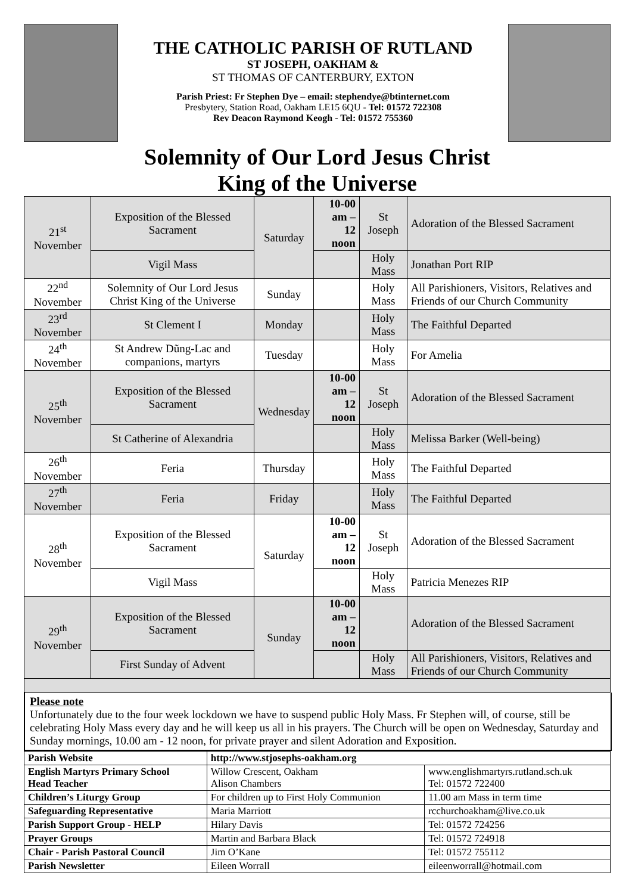THE CATHOLIC PARISH OF RUTLAND
ST JOSEPH, OAKHAM &
ST THOMAS OF CANTERBURY, EXTON
Parish Priest: Fr Stephen Dye – email: stephendye@btinternet.com
Presbytery, Station Road, Oakham LE15 6QU - Tel: 01572 722308
Rev Deacon Raymond Keogh - Tel: 01572 755360
Solemnity of Our Lord Jesus Christ
King of the Universe
| 21<sup>st</sup> November | Exposition of the Blessed Sacrament | Saturday | 10-00 am – 12 noon | St Joseph | Adoration of the Blessed Sacrament |
| | Vigil Mass | | | Holy Mass | Jonathan Port RIP |
| 22<sup>nd</sup> November | Solemnity of Our Lord Jesus Christ King of the Universe | Sunday | | Holy Mass | All Parishioners, Visitors, Relatives and Friends of our Church Community |
| 23<sup>rd</sup> November | St Clement I | Monday | | Holy Mass | The Faithful Departed |
| 24<sup>th</sup> November | St Andrew Dũng-Lac and companions, martyrs | Tuesday | | Holy Mass | For Amelia |
| 25<sup>th</sup> November | Exposition of the Blessed Sacrament | Wednesday | 10-00 am – 12 noon | St Joseph | Adoration of the Blessed Sacrament |
| | St Catherine of Alexandria | | | Holy Mass | Melissa Barker (Well-being) |
| 26<sup>th</sup> November | Feria | Thursday | | Holy Mass | The Faithful Departed |
| 27<sup>th</sup> November | Feria | Friday | | Holy Mass | The Faithful Departed |
| 28<sup>th</sup> November | Exposition of the Blessed Sacrament | Saturday | 10-00 am – 12 noon | St Joseph | Adoration of the Blessed Sacrament |
| | Vigil Mass | | | Holy Mass | Patricia Menezes RIP |
| 29<sup>th</sup> November | Exposition of the Blessed Sacrament | Sunday | 10-00 am – 12 noon | | Adoration of the Blessed Sacrament |
| | First Sunday of Advent | | | Holy Mass | All Parishioners, Visitors, Relatives and Friends of our Church Community |
Please note
Unfortunately due to the four week lockdown we have to suspend public Holy Mass. Fr Stephen will, of course, still be celebrating Holy Mass every day and he will keep us all in his prayers. The Church will be open on Wednesday, Saturday and Sunday mornings, 10.00 am - 12 noon, for private prayer and silent Adoration and Exposition.
| Parish Website | http://www.stjosephs-oakham.org | |
| English Martyrs Primary School Head Teacher | Willow Crescent, Oakham Alison Chambers | www.englishmartyrs.rutland.sch.uk Tel: 01572 722400 |
| Children’s Liturgy Group | For children up to First Holy Communion | 11.00 am Mass in term time |
| Safeguarding Representative | Maria Marriott | rcchurchoakham@live.co.uk |
| Parish Support Group - HELP | Hilary Davis | Tel: 01572 724256 |
| Prayer Groups | Martin and Barbara Black | Tel: 01572 724918 |
| Chair - Parish Pastoral Council | Jim O’Kane | Tel: 01572 755112 |
| Parish Newsletter | Eileen Worrall | eileenworrall@hotmail.com |